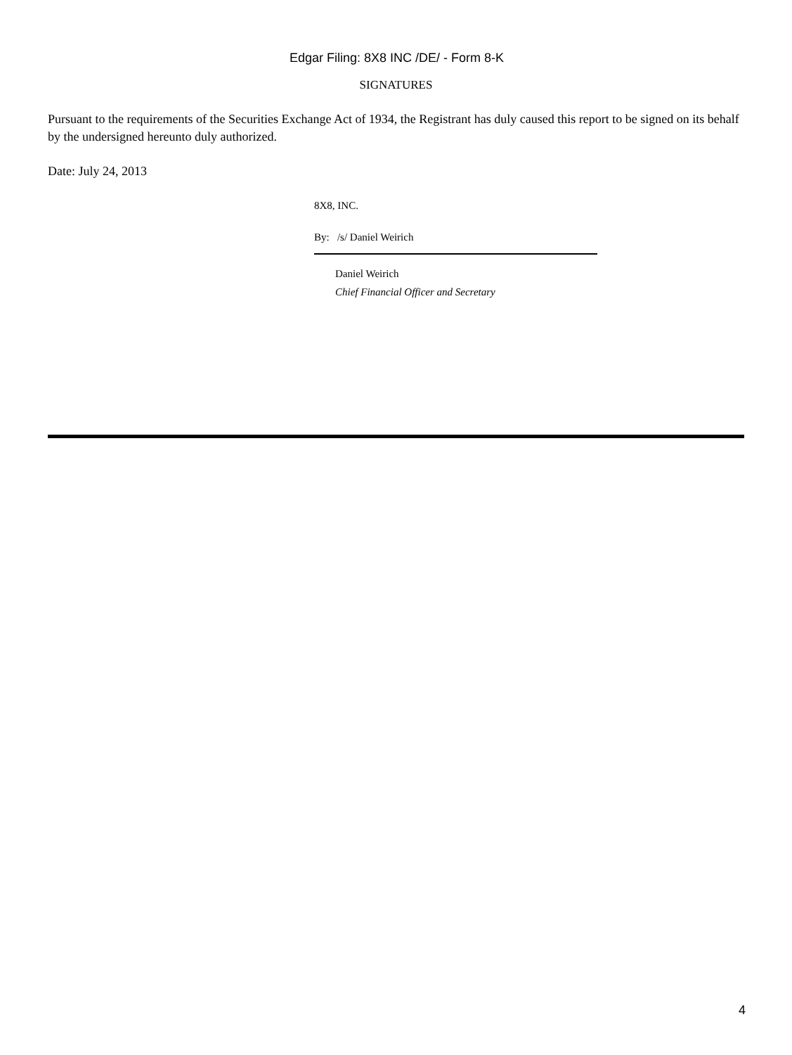Edgar Filing: 8X8 INC /DE/ - Form 8-K
SIGNATURES
Pursuant to the requirements of the Securities Exchange Act of 1934, the Registrant has duly caused this report to be signed on its behalf by the undersigned hereunto duly authorized.
Date: July 24, 2013
8X8, INC.
By: /s/ Daniel Weirich
Daniel Weirich
Chief Financial Officer and Secretary
4